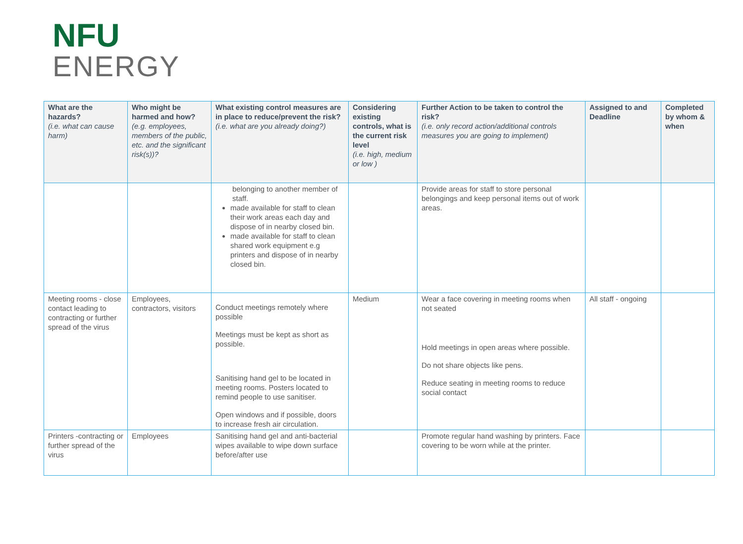NFU
ENERGY
| What are the hazards? (i.e. what can cause harm) | Who might be harmed and how? (e.g. employees, members of the public, etc. and the significant risk(s))? | What existing control measures are in place to reduce/prevent the risk? (i.e. what are you already doing?) | Considering existing controls, what is the current risk level (i.e. high, medium or low ) | Further Action to be taken to control the risk? (i.e. only record action/additional controls measures you are going to implement) | Assigned to and Deadline | Completed by whom & when |
| --- | --- | --- | --- | --- | --- | --- |
| | | belonging to another member of staff. made available for staff to clean their work areas each day and dispose of in nearby closed bin. made available for staff to clean shared work equipment e.g printers and dispose of in nearby closed bin. | | Provide areas for staff to store personal belongings and keep personal items out of work areas. | | |
| Meeting rooms - close contact leading to contracting or further spread of the virus | Employees, contractors, visitors | Conduct meetings remotely where possible Meetings must be kept as short as possible. Sanitising hand gel to be located in meeting rooms. Posters located to remind people to use sanitiser. Open windows and if possible, doors to increase fresh air circulation. | Medium | Wear a face covering in meeting rooms when not seated Hold meetings in open areas where possible. Do not share objects like pens. Reduce seating in meeting rooms to reduce social contact | All staff - ongoing | |
| Printers -contracting or further spread of the virus | Employees | Sanitising hand gel and anti-bacterial wipes available to wipe down surface before/after use | | Promote regular hand washing by printers. Face covering to be worn while at the printer. | | |